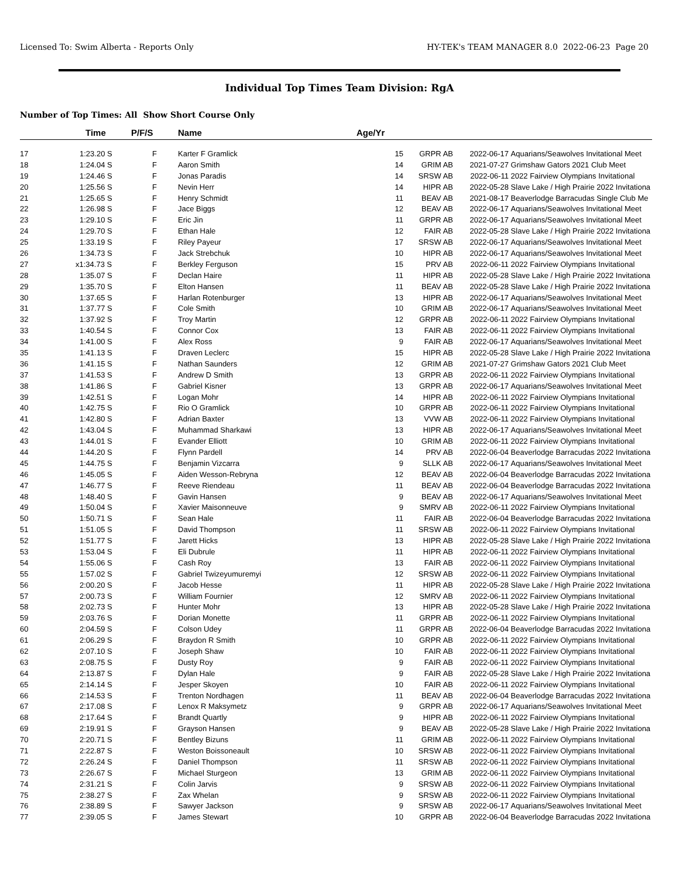Licensed To: Swim Alberta - Reports Only HY-TEK's TEAM MANAGER 8.0 2022-06-23 Page 20
Individual Top Times Team Division: RgA
Number of Top Times: All Show Short Course Only
| | Time | P/F/S | Name | Age/Yr | | | |
| --- | --- | --- | --- | --- | --- | --- | --- |
| 17 | 1:23.20 S | F | Karter F Gramlick | 15 | GRPR AB | 2022-06-17 | Aquarians/Seawolves Invitational Meet |
| 18 | 1:24.04 S | F | Aaron Smith | 14 | GRIM AB | 2021-07-27 | Grimshaw Gators 2021 Club Meet |
| 19 | 1:24.46 S | F | Jonas Paradis | 14 | SRSW AB | 2022-06-11 | 2022 Fairview Olympians Invitational |
| 20 | 1:25.56 S | F | Nevin Herr | 14 | HIPR AB | 2022-05-28 | Slave Lake / High Prairie 2022 Invitationa |
| 21 | 1:25.65 S | F | Henry Schmidt | 11 | BEAV AB | 2021-08-17 | Beaverlodge Barracudas Single Club Me |
| 22 | 1:26.98 S | F | Jace Biggs | 12 | BEAV AB | 2022-06-17 | Aquarians/Seawolves Invitational Meet |
| 23 | 1:29.10 S | F | Eric Jin | 11 | GRPR AB | 2022-06-17 | Aquarians/Seawolves Invitational Meet |
| 24 | 1:29.70 S | F | Ethan Hale | 12 | FAIR AB | 2022-05-28 | Slave Lake / High Prairie 2022 Invitationa |
| 25 | 1:33.19 S | F | Riley Payeur | 17 | SRSW AB | 2022-06-17 | Aquarians/Seawolves Invitational Meet |
| 26 | 1:34.73 S | F | Jack Strebchuk | 10 | HIPR AB | 2022-06-17 | Aquarians/Seawolves Invitational Meet |
| 27 | x1:34.73 S | F | Berkley Ferguson | 15 | PRV AB | 2022-06-11 | 2022 Fairview Olympians Invitational |
| 28 | 1:35.07 S | F | Declan Haire | 11 | HIPR AB | 2022-05-28 | Slave Lake / High Prairie 2022 Invitationa |
| 29 | 1:35.70 S | F | Elton Hansen | 11 | BEAV AB | 2022-05-28 | Slave Lake / High Prairie 2022 Invitationa |
| 30 | 1:37.65 S | F | Harlan Rotenburger | 13 | HIPR AB | 2022-06-17 | Aquarians/Seawolves Invitational Meet |
| 31 | 1:37.77 S | F | Cole Smith | 10 | GRIM AB | 2022-06-17 | Aquarians/Seawolves Invitational Meet |
| 32 | 1:37.92 S | F | Troy Martin | 12 | GRPR AB | 2022-06-11 | 2022 Fairview Olympians Invitational |
| 33 | 1:40.54 S | F | Connor Cox | 13 | FAIR AB | 2022-06-11 | 2022 Fairview Olympians Invitational |
| 34 | 1:41.00 S | F | Alex Ross | 9 | FAIR AB | 2022-06-17 | Aquarians/Seawolves Invitational Meet |
| 35 | 1:41.13 S | F | Draven Leclerc | 15 | HIPR AB | 2022-05-28 | Slave Lake / High Prairie 2022 Invitationa |
| 36 | 1:41.15 S | F | Nathan Saunders | 12 | GRIM AB | 2021-07-27 | Grimshaw Gators 2021 Club Meet |
| 37 | 1:41.53 S | F | Andrew D Smith | 13 | GRPR AB | 2022-06-11 | 2022 Fairview Olympians Invitational |
| 38 | 1:41.86 S | F | Gabriel Kisner | 13 | GRPR AB | 2022-06-17 | Aquarians/Seawolves Invitational Meet |
| 39 | 1:42.51 S | F | Logan Mohr | 14 | HIPR AB | 2022-06-11 | 2022 Fairview Olympians Invitational |
| 40 | 1:42.75 S | F | Rio O Gramlick | 10 | GRPR AB | 2022-06-11 | 2022 Fairview Olympians Invitational |
| 41 | 1:42.80 S | F | Adrian Baxter | 13 | VVW AB | 2022-06-11 | 2022 Fairview Olympians Invitational |
| 42 | 1:43.04 S | F | Muhammad Sharkawi | 13 | HIPR AB | 2022-06-17 | Aquarians/Seawolves Invitational Meet |
| 43 | 1:44.01 S | F | Evander Elliott | 10 | GRIM AB | 2022-06-11 | 2022 Fairview Olympians Invitational |
| 44 | 1:44.20 S | F | Flynn Pardell | 14 | PRV AB | 2022-06-04 | Beaverlodge Barracudas 2022 Invitationa |
| 45 | 1:44.75 S | F | Benjamin Vizcarra | 9 | SLLK AB | 2022-06-17 | Aquarians/Seawolves Invitational Meet |
| 46 | 1:45.05 S | F | Aiden Wesson-Rebryna | 12 | BEAV AB | 2022-06-04 | Beaverlodge Barracudas 2022 Invitationa |
| 47 | 1:46.77 S | F | Reeve Riendeau | 11 | BEAV AB | 2022-06-04 | Beaverlodge Barracudas 2022 Invitationa |
| 48 | 1:48.40 S | F | Gavin Hansen | 9 | BEAV AB | 2022-06-17 | Aquarians/Seawolves Invitational Meet |
| 49 | 1:50.04 S | F | Xavier Maisonneuve | 9 | SMRV AB | 2022-06-11 | 2022 Fairview Olympians Invitational |
| 50 | 1:50.71 S | F | Sean Hale | 11 | FAIR AB | 2022-06-04 | Beaverlodge Barracudas 2022 Invitationa |
| 51 | 1:51.05 S | F | David Thompson | 11 | SRSW AB | 2022-06-11 | 2022 Fairview Olympians Invitational |
| 52 | 1:51.77 S | F | Jarett Hicks | 13 | HIPR AB | 2022-05-28 | Slave Lake / High Prairie 2022 Invitationa |
| 53 | 1:53.04 S | F | Eli Dubrule | 11 | HIPR AB | 2022-06-11 | 2022 Fairview Olympians Invitational |
| 54 | 1:55.06 S | F | Cash Roy | 13 | FAIR AB | 2022-06-11 | 2022 Fairview Olympians Invitational |
| 55 | 1:57.02 S | F | Gabriel Twizeyumuremyi | 12 | SRSW AB | 2022-06-11 | 2022 Fairview Olympians Invitational |
| 56 | 2:00.20 S | F | Jacob Hesse | 11 | HIPR AB | 2022-05-28 | Slave Lake / High Prairie 2022 Invitationa |
| 57 | 2:00.73 S | F | William Fournier | 12 | SMRV AB | 2022-06-11 | 2022 Fairview Olympians Invitational |
| 58 | 2:02.73 S | F | Hunter Mohr | 13 | HIPR AB | 2022-05-28 | Slave Lake / High Prairie 2022 Invitationa |
| 59 | 2:03.76 S | F | Dorian Monette | 11 | GRPR AB | 2022-06-11 | 2022 Fairview Olympians Invitational |
| 60 | 2:04.59 S | F | Colson Udey | 11 | GRPR AB | 2022-06-04 | Beaverlodge Barracudas 2022 Invitationa |
| 61 | 2:06.29 S | F | Braydon R Smith | 10 | GRPR AB | 2022-06-11 | 2022 Fairview Olympians Invitational |
| 62 | 2:07.10 S | F | Joseph Shaw | 10 | FAIR AB | 2022-06-11 | 2022 Fairview Olympians Invitational |
| 63 | 2:08.75 S | F | Dusty Roy | 9 | FAIR AB | 2022-06-11 | 2022 Fairview Olympians Invitational |
| 64 | 2:13.87 S | F | Dylan Hale | 9 | FAIR AB | 2022-05-28 | Slave Lake / High Prairie 2022 Invitationa |
| 65 | 2:14.14 S | F | Jesper Skoyen | 10 | FAIR AB | 2022-06-11 | 2022 Fairview Olympians Invitational |
| 66 | 2:14.53 S | F | Trenton Nordhagen | 11 | BEAV AB | 2022-06-04 | Beaverlodge Barracudas 2022 Invitationa |
| 67 | 2:17.08 S | F | Lenox R Maksymetz | 9 | GRPR AB | 2022-06-17 | Aquarians/Seawolves Invitational Meet |
| 68 | 2:17.64 S | F | Brandt Quartly | 9 | HIPR AB | 2022-06-11 | 2022 Fairview Olympians Invitational |
| 69 | 2:19.91 S | F | Grayson Hansen | 9 | BEAV AB | 2022-05-28 | Slave Lake / High Prairie 2022 Invitationa |
| 70 | 2:20.71 S | F | Bentley Bizuns | 11 | GRIM AB | 2022-06-11 | 2022 Fairview Olympians Invitational |
| 71 | 2:22.87 S | F | Weston Boissoneault | 10 | SRSW AB | 2022-06-11 | 2022 Fairview Olympians Invitational |
| 72 | 2:26.24 S | F | Daniel Thompson | 11 | SRSW AB | 2022-06-11 | 2022 Fairview Olympians Invitational |
| 73 | 2:26.67 S | F | Michael Sturgeon | 13 | GRIM AB | 2022-06-11 | 2022 Fairview Olympians Invitational |
| 74 | 2:31.21 S | F | Colin Jarvis | 9 | SRSW AB | 2022-06-11 | 2022 Fairview Olympians Invitational |
| 75 | 2:38.27 S | F | Zax Whelan | 9 | SRSW AB | 2022-06-11 | 2022 Fairview Olympians Invitational |
| 76 | 2:38.89 S | F | Sawyer Jackson | 9 | SRSW AB | 2022-06-17 | Aquarians/Seawolves Invitational Meet |
| 77 | 2:39.05 S | F | James Stewart | 10 | GRPR AB | 2022-06-04 | Beaverlodge Barracudas 2022 Invitationa |